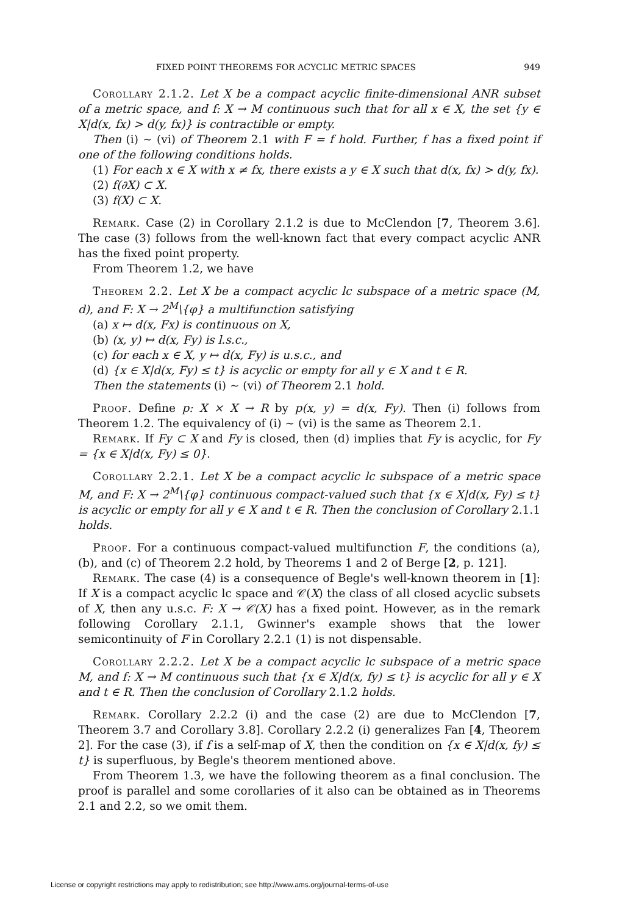FIXED POINT THEOREMS FOR ACYCLIC METRIC SPACES 949
Corollary 2.1.2. Let X be a compact acyclic finite-dimensional ANR subset of a metric space, and f: X → M continuous such that for all x ∈ X, the set {y ∈ X|d(x, fx) > d(y, fx)} is contractible or empty.
Then (i) ∼ (vi) of Theorem 2.1 with F = f hold. Further, f has a fixed point if one of the following conditions holds.
(1) For each x ∈ X with x ≠ fx, there exists a y ∈ X such that d(x, fx) > d(y, fx).
(2) f(∂X) ⊂ X.
(3) f(X) ⊂ X.
Remark. Case (2) in Corollary 2.1.2 is due to McClendon [7, Theorem 3.6]. The case (3) follows from the well-known fact that every compact acyclic ANR has the fixed point property.
From Theorem 1.2, we have
Theorem 2.2. Let X be a compact acyclic lc subspace of a metric space (M, d), and F: X → 2<sup>M</sup>\{φ} a multifunction satisfying
(a) x ↦ d(x, Fx) is continuous on X,
(b) (x, y) ↦ d(x, Fy) is l.s.c.,
(c) for each x ∈ X, y ↦ d(x, Fy) is u.s.c., and
(d) {x ∈ X|d(x, Fy) ≤ t} is acyclic or empty for all y ∈ X and t ∈ R.
Then the statements (i) ∼ (vi) of Theorem 2.1 hold.
Proof. Define p: X × X → R by p(x, y) = d(x, Fy). Then (i) follows from Theorem 1.2. The equivalency of (i) ∼ (vi) is the same as Theorem 2.1.
Remark. If Fy ⊂ X and Fy is closed, then (d) implies that Fy is acyclic, for Fy = {x ∈ X|d(x, Fy) ≤ 0}.
Corollary 2.2.1. Let X be a compact acyclic lc subspace of a metric space M, and F: X → 2<sup>M</sup>\{φ} continuous compact-valued such that {x ∈ X|d(x, Fy) ≤ t} is acyclic or empty for all y ∈ X and t ∈ R. Then the conclusion of Corollary 2.1.1 holds.
Proof. For a continuous compact-valued multifunction F, the conditions (a), (b), and (c) of Theorem 2.2 hold, by Theorems 1 and 2 of Berge [2, p. 121].
Remark. The case (4) is a consequence of Begle's well-known theorem in [1]: If X is a compact acyclic lc space and 𝒞(X) the class of all closed acyclic subsets of X, then any u.s.c. F: X → 𝒞(X) has a fixed point. However, as in the remark following Corollary 2.1.1, Gwinner's example shows that the lower semicontinuity of F in Corollary 2.2.1 (1) is not dispensable.
Corollary 2.2.2. Let X be a compact acyclic lc subspace of a metric space M, and f: X → M continuous such that {x ∈ X|d(x, fy) ≤ t} is acyclic for all y ∈ X and t ∈ R. Then the conclusion of Corollary 2.1.2 holds.
Remark. Corollary 2.2.2 (i) and the case (2) are due to McClendon [7, Theorem 3.7 and Corollary 3.8]. Corollary 2.2.2 (i) generalizes Fan [4, Theorem 2]. For the case (3), if f is a self-map of X, then the condition on {x ∈ X|d(x, fy) ≤ t} is superfluous, by Begle's theorem mentioned above.
From Theorem 1.3, we have the following theorem as a final conclusion. The proof is parallel and some corollaries of it also can be obtained as in Theorems 2.1 and 2.2, so we omit them.
License or copyright restrictions may apply to redistribution; see http://www.ams.org/journal-terms-of-use